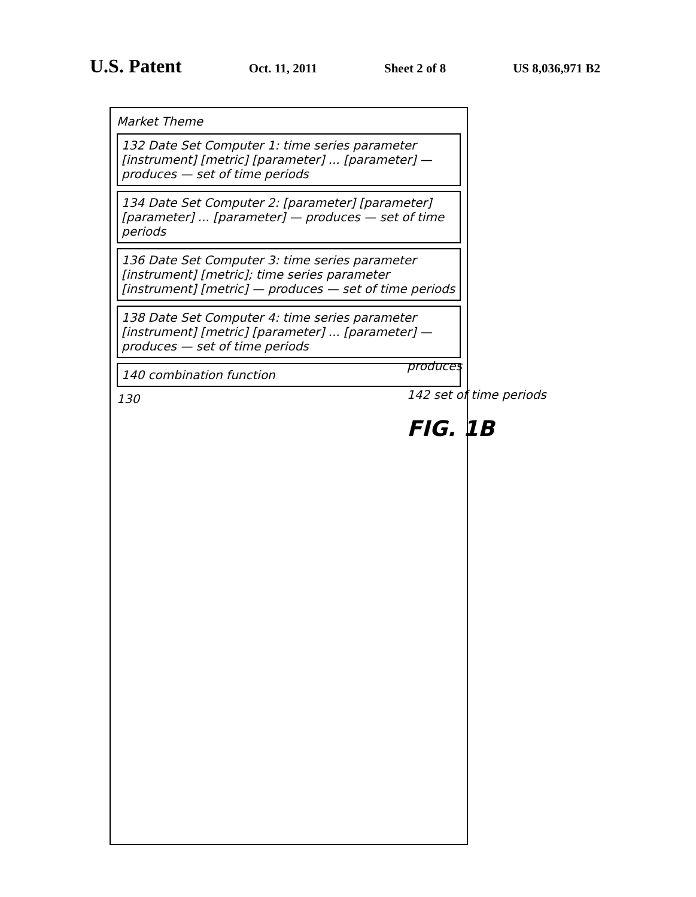U.S. Patent
Oct. 11, 2011 Sheet 2 of 8 US 8,036,971 B2
Market Theme
132 Date Set Computer 1: time series parameter [instrument] [metric] [parameter] ... [parameter] — produces — set of time periods
134 Date Set Computer 2: [parameter] [parameter] [parameter] ... [parameter] — produces — set of time periods
136 Date Set Computer 3: time series parameter [instrument] [metric]; time series parameter [instrument] [metric] — produces — set of time periods
138 Date Set Computer 4: time series parameter [instrument] [metric] [parameter] ... [parameter] — produces — set of time periods
140 combination function
130
produces
142 set of time periods
FIG. 1B